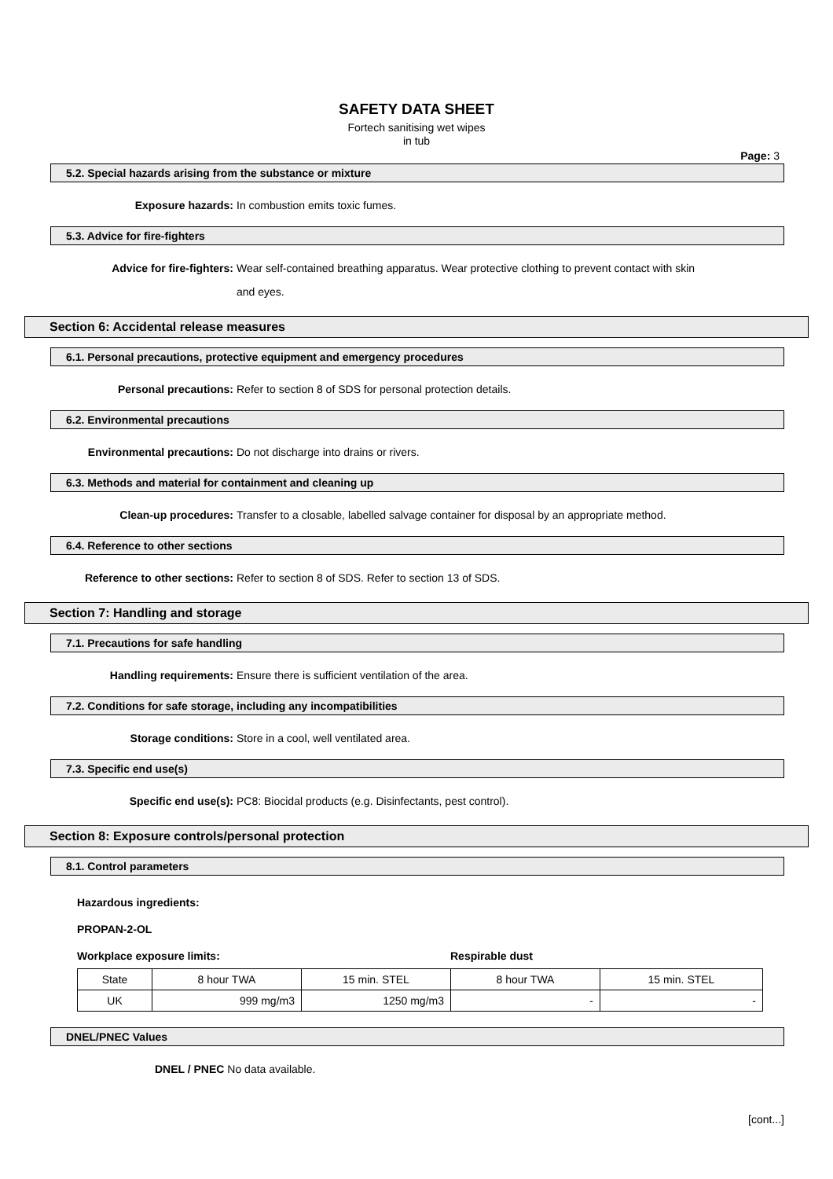SAFETY DATA SHEET
Fortech sanitising wet wipes
in tub
Page: 3
5.2. Special hazards arising from the substance or mixture
Exposure hazards: In combustion emits toxic fumes.
5.3. Advice for fire-fighters
Advice for fire-fighters: Wear self-contained breathing apparatus. Wear protective clothing to prevent contact with skin and eyes.
Section 6: Accidental release measures
6.1. Personal precautions, protective equipment and emergency procedures
Personal precautions: Refer to section 8 of SDS for personal protection details.
6.2. Environmental precautions
Environmental precautions: Do not discharge into drains or rivers.
6.3. Methods and material for containment and cleaning up
Clean-up procedures: Transfer to a closable, labelled salvage container for disposal by an appropriate method.
6.4. Reference to other sections
Reference to other sections: Refer to section 8 of SDS. Refer to section 13 of SDS.
Section 7: Handling and storage
7.1. Precautions for safe handling
Handling requirements: Ensure there is sufficient ventilation of the area.
7.2. Conditions for safe storage, including any incompatibilities
Storage conditions: Store in a cool, well ventilated area.
7.3. Specific end use(s)
Specific end use(s): PC8: Biocidal products (e.g. Disinfectants, pest control).
Section 8: Exposure controls/personal protection
8.1. Control parameters
Hazardous ingredients:
PROPAN-2-OL
Workplace exposure limits: Respirable dust
| State | 8 hour TWA | 15 min. STEL | 8 hour TWA | 15 min. STEL |
| UK | 999 mg/m3 | 1250 mg/m3 | - | - |
DNEL/PNEC Values
DNEL / PNEC No data available.
[cont...]